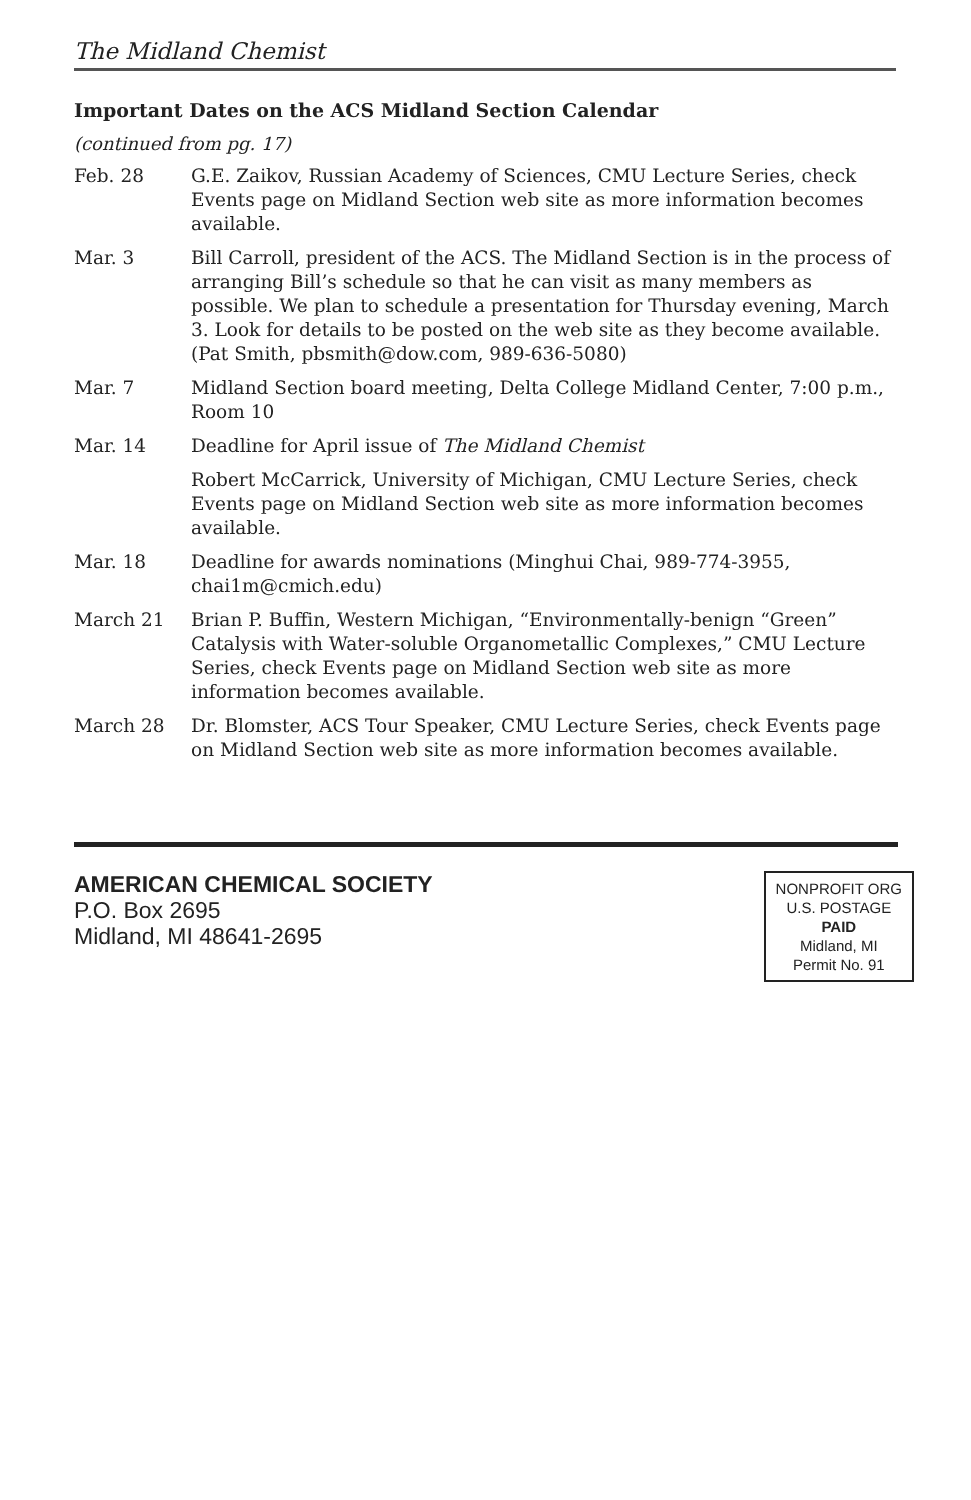The Midland Chemist
Important Dates on the ACS Midland Section Calendar
(continued from pg. 17)
Feb. 28 G.E. Zaikov, Russian Academy of Sciences, CMU Lecture Series, check Events page on Midland Section web site as more information becomes available.
Mar. 3 Bill Carroll, president of the ACS. The Midland Section is in the process of arranging Bill’s schedule so that he can visit as many members as possible. We plan to schedule a presentation for Thursday evening, March 3. Look for details to be posted on the web site as they become available. (Pat Smith, pbsmith@dow.com, 989-636-5080)
Mar. 7 Midland Section board meeting, Delta College Midland Center, 7:00 p.m., Room 10
Mar. 14 Deadline for April issue of The Midland Chemist
Robert McCarrick, University of Michigan, CMU Lecture Series, check Events page on Midland Section web site as more information becomes available.
Mar. 18 Deadline for awards nominations (Minghui Chai, 989-774-3955, chai1m@cmich.edu)
March 21 Brian P. Buffin, Western Michigan, “Environmentally-benign “Green” Catalysis with Water-soluble Organometallic Complexes,” CMU Lecture Series, check Events page on Midland Section web site as more information becomes available.
March 28 Dr. Blomster, ACS Tour Speaker, CMU Lecture Series, check Events page on Midland Section web site as more information becomes available.
AMERICAN CHEMICAL SOCIETY
P.O. Box 2695
Midland, MI 48641-2695
NONPROFIT ORG
U.S. POSTAGE
PAID
Midland, MI
Permit No. 91